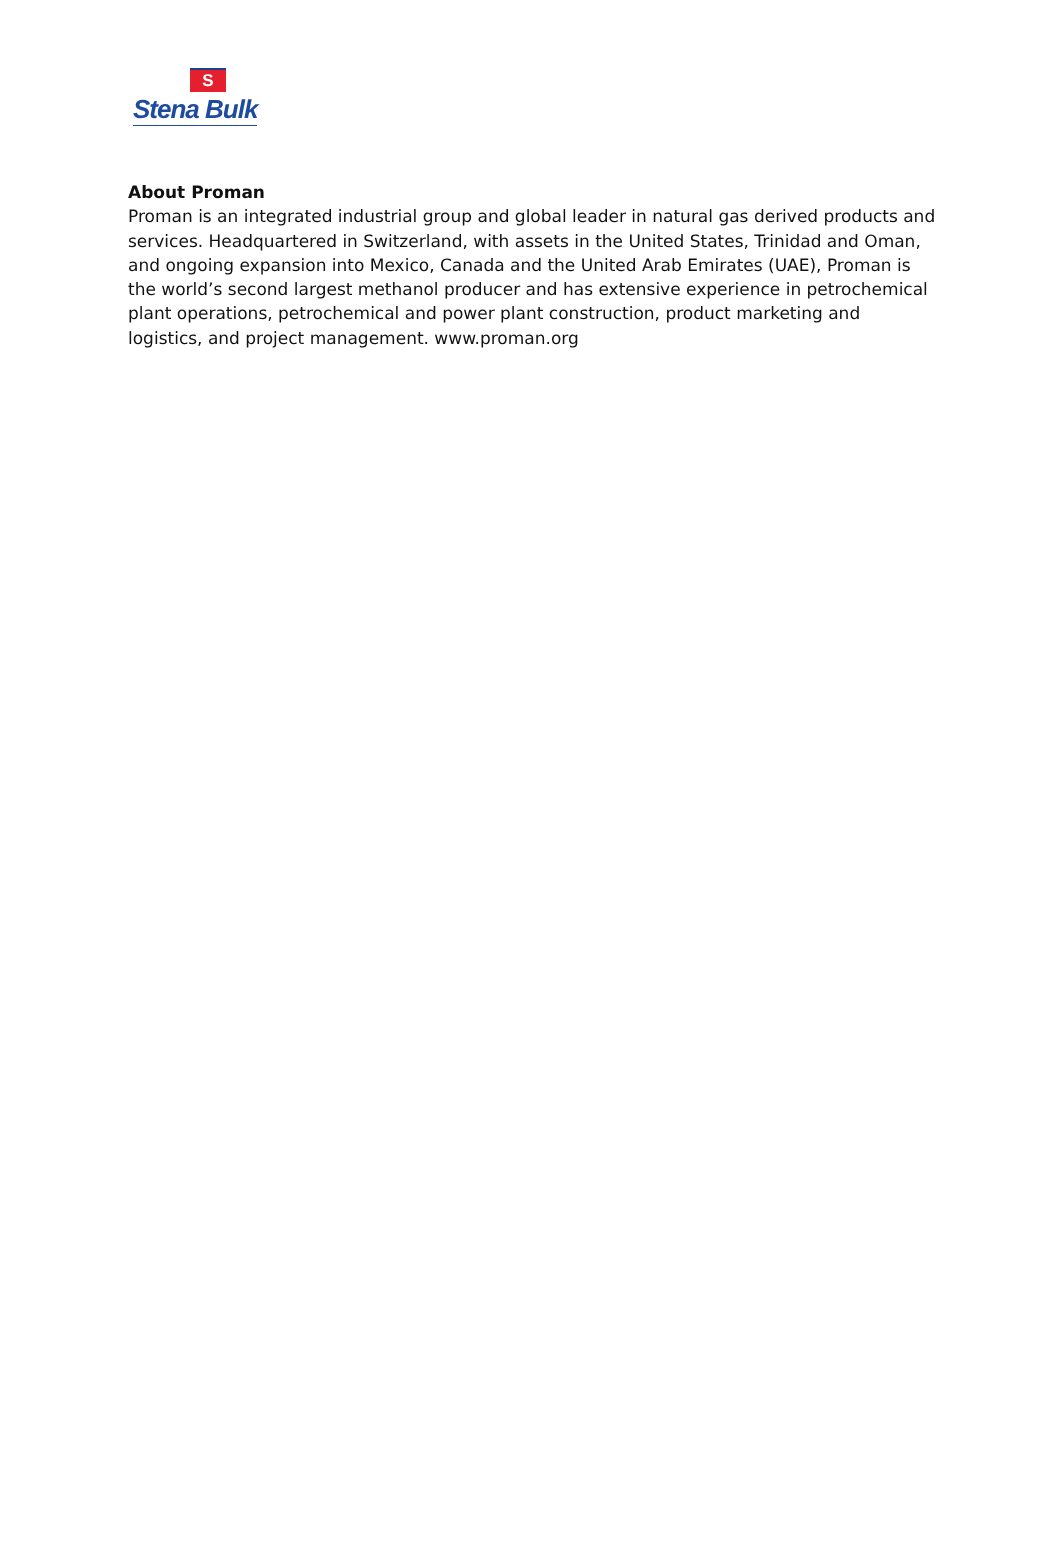S
Stena Bulk
About Proman
Proman is an integrated industrial group and global leader in natural gas derived products and services. Headquartered in Switzerland, with assets in the United States, Trinidad and Oman, and ongoing expansion into Mexico, Canada and the United Arab Emirates (UAE), Proman is the world’s second largest methanol producer and has extensive experience in petrochemical plant operations, petrochemical and power plant construction, product marketing and logistics, and project management. www.proman.org